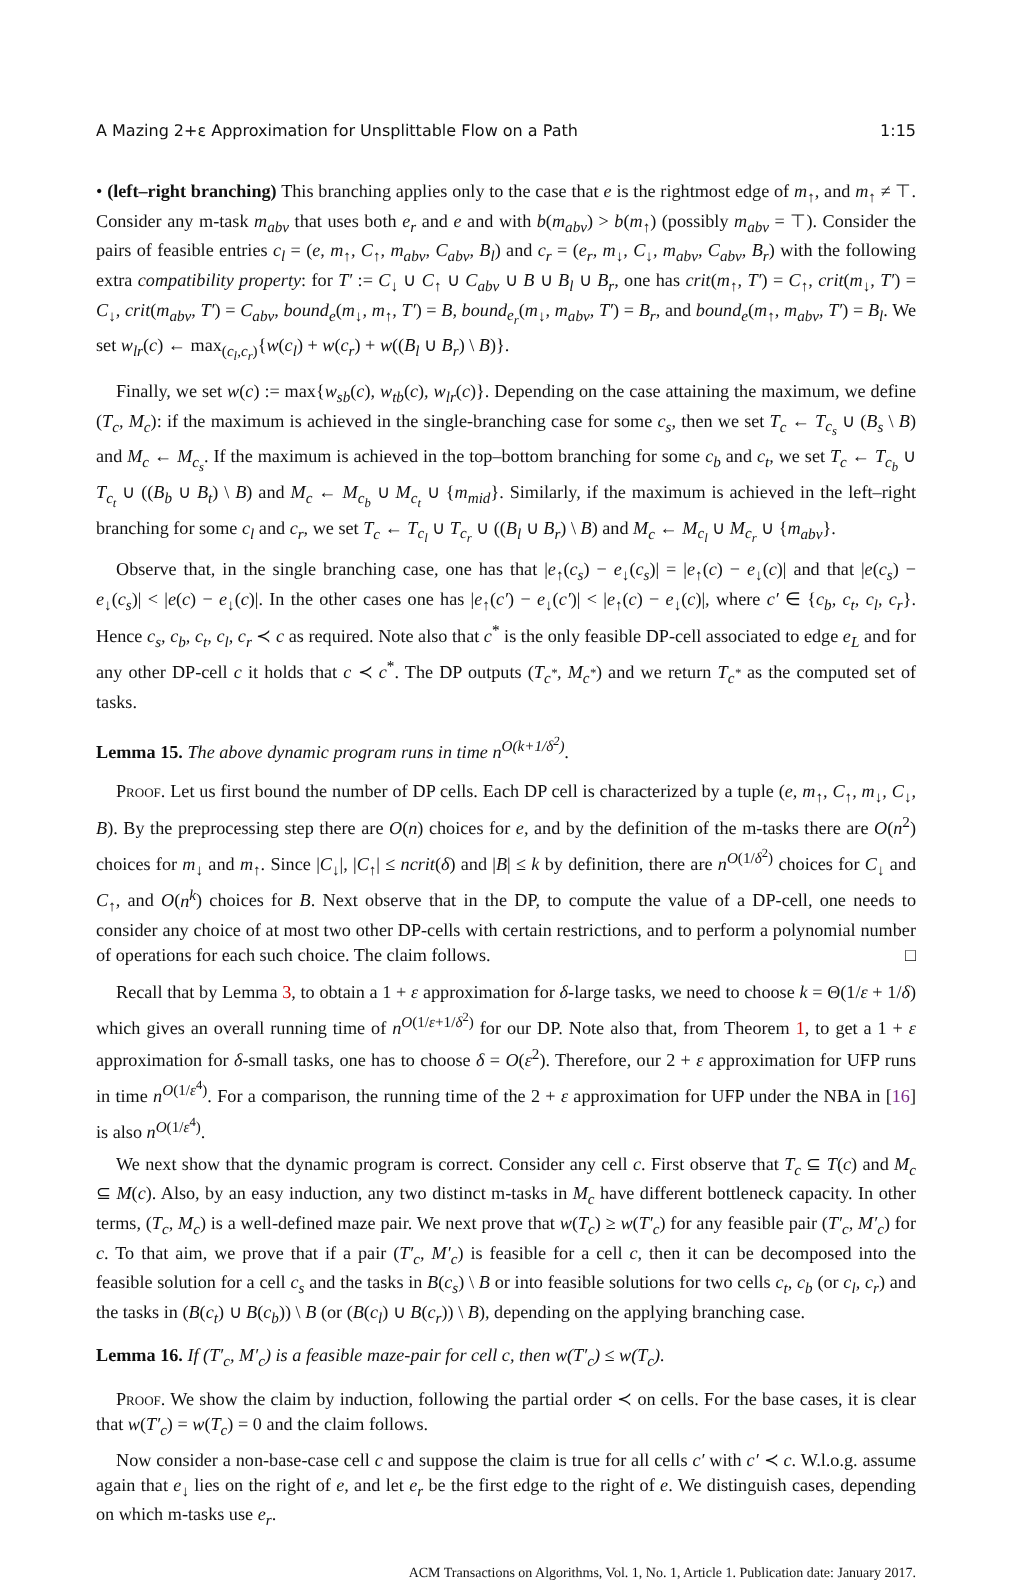A Mazing 2+ε Approximation for Unsplittable Flow on a Path 1:15
• (left–right branching) This branching applies only to the case that e is the rightmost edge of m<sub>↑</sub>, and m<sub>↑</sub> ≠ ⊤. Consider any m-task m<sub>abv</sub> that uses both e<sub>r</sub> and e and with b(m<sub>abv</sub>) > b(m<sub>↑</sub>) (possibly m<sub>abv</sub> = ⊤). Consider the pairs of feasible entries c<sub>l</sub> = (e, m<sub>↑</sub>, C<sub>↑</sub>, m<sub>abv</sub>, C<sub>abv</sub>, B<sub>l</sub>) and c<sub>r</sub> = (e<sub>r</sub>, m<sub>↓</sub>, C<sub>↓</sub>, m<sub>abv</sub>, C<sub>abv</sub>, B<sub>r</sub>) with the following extra compatibility property: for T′ := C<sub>↓</sub> ∪ C<sub>↑</sub> ∪ C<sub>abv</sub> ∪ B ∪ B<sub>l</sub> ∪ B<sub>r</sub>, one has crit(m<sub>↑</sub>, T′) = C<sub>↑</sub>, crit(m<sub>↓</sub>, T′) = C<sub>↓</sub>, crit(m<sub>abv</sub>, T′) = C<sub>abv</sub>, bound<sub>e</sub>(m<sub>↓</sub>, m<sub>↑</sub>, T′) = B, bound<sub>e<sub>r</sub></sub>(m<sub>↓</sub>, m<sub>abv</sub>, T′) = B<sub>r</sub>, and bound<sub>e</sub>(m<sub>↑</sub>, m<sub>abv</sub>, T′) = B<sub>l</sub>. We set w<sub>lr</sub>(c) ← max<sub>(c<sub>l</sub>,c<sub>r</sub>)</sub>{w(c<sub>l</sub>) + w(c<sub>r</sub>) + w((B<sub>l</sub> ∪ B<sub>r</sub>) \ B)}.
Finally, we set w(c) := max{w<sub>sb</sub>(c), w<sub>tb</sub>(c), w<sub>lr</sub>(c)}. Depending on the case attaining the maximum, we define (T<sub>c</sub>, M<sub>c</sub>): if the maximum is achieved in the single-branching case for some c<sub>s</sub>, then we set T<sub>c</sub> ← T<sub>c<sub>s</sub></sub> ∪ (B<sub>s</sub> \ B) and M<sub>c</sub> ← M<sub>c<sub>s</sub></sub>. If the maximum is achieved in the top–bottom branching for some c<sub>b</sub> and c<sub>t</sub>, we set T<sub>c</sub> ← T<sub>c<sub>b</sub></sub> ∪ T<sub>c<sub>t</sub></sub> ∪ ((B<sub>b</sub> ∪ B<sub>t</sub>) \ B) and M<sub>c</sub> ← M<sub>c<sub>b</sub></sub> ∪ M<sub>c<sub>t</sub></sub> ∪ {m<sub>mid</sub>}. Similarly, if the maximum is achieved in the left–right branching for some c<sub>l</sub> and c<sub>r</sub>, we set T<sub>c</sub> ← T<sub>c<sub>l</sub></sub> ∪ T<sub>c<sub>r</sub></sub> ∪ ((B<sub>l</sub> ∪ B<sub>r</sub>) \ B) and M<sub>c</sub> ← M<sub>c<sub>l</sub></sub> ∪ M<sub>c<sub>r</sub></sub> ∪ {m<sub>abv</sub>}.
Observe that, in the single branching case, one has that |e<sub>↑</sub>(c<sub>s</sub>) − e<sub>↓</sub>(c<sub>s</sub>)| = |e<sub>↑</sub>(c) − e<sub>↓</sub>(c)| and that |e(c<sub>s</sub>) − e<sub>↓</sub>(c<sub>s</sub>)| < |e(c) − e<sub>↓</sub>(c)|. In the other cases one has |e<sub>↑</sub>(c′) − e<sub>↓</sub>(c′)| < |e<sub>↑</sub>(c) − e<sub>↓</sub>(c)|, where c′ ∈ {c<sub>b</sub>, c<sub>t</sub>, c<sub>l</sub>, c<sub>r</sub>}. Hence c<sub>s</sub>, c<sub>b</sub>, c<sub>t</sub>, c<sub>l</sub>, c<sub>r</sub> ≺ c as required. Note also that c<sup>*</sup> is the only feasible DP-cell associated to edge e<sub>L</sub> and for any other DP-cell c it holds that c ≺ c<sup>*</sup>. The DP outputs (T<sub>c<sup>*</sup></sub>, M<sub>c<sup>*</sup></sub>) and we return T<sub>c<sup>*</sup></sub> as the computed set of tasks.
Lemma 15. The above dynamic program runs in time n<sup>O(k+1/δ<sup>2</sup>)</sup>.
Proof. Let us first bound the number of DP cells. Each DP cell is characterized by a tuple (e, m<sub>↑</sub>, C<sub>↑</sub>, m<sub>↓</sub>, C<sub>↓</sub>, B). By the preprocessing step there are O(n) choices for e, and by the definition of the m-tasks there are O(n<sup>2</sup>) choices for m<sub>↓</sub> and m<sub>↑</sub>. Since |C<sub>↓</sub>|, |C<sub>↑</sub>| ≤ ncrit(δ) and |B| ≤ k by definition, there are n<sup>O(1/δ<sup>2</sup>)</sup> choices for C<sub>↓</sub> and C<sub>↑</sub>, and O(n<sup>k</sup>) choices for B. Next observe that in the DP, to compute the value of a DP-cell, one needs to consider any choice of at most two other DP-cells with certain restrictions, and to perform a polynomial number of operations for each such choice. The claim follows. □
Recall that by Lemma 3, to obtain a 1 + ε approximation for δ-large tasks, we need to choose k = Θ(1/ε + 1/δ) which gives an overall running time of n<sup>O(1/ε+1/δ<sup>2</sup>)</sup> for our DP. Note also that, from Theorem 1, to get a 1 + ε approximation for δ-small tasks, one has to choose δ = O(ε<sup>2</sup>). Therefore, our 2 + ε approximation for UFP runs in time n<sup>O(1/ε<sup>4</sup>)</sup>. For a comparison, the running time of the 2 + ε approximation for UFP under the NBA in [16] is also n<sup>O(1/ε<sup>4</sup>)</sup>.
We next show that the dynamic program is correct. Consider any cell c. First observe that T<sub>c</sub> ⊆ T(c) and M<sub>c</sub> ⊆ M(c). Also, by an easy induction, any two distinct m-tasks in M<sub>c</sub> have different bottleneck capacity. In other terms, (T<sub>c</sub>, M<sub>c</sub>) is a well-defined maze pair. We next prove that w(T<sub>c</sub>) ≥ w(T′<sub>c</sub>) for any feasible pair (T′<sub>c</sub>, M′<sub>c</sub>) for c. To that aim, we prove that if a pair (T′<sub>c</sub>, M′<sub>c</sub>) is feasible for a cell c, then it can be decomposed into the feasible solution for a cell c<sub>s</sub> and the tasks in B(c<sub>s</sub>) \ B or into feasible solutions for two cells c<sub>t</sub>, c<sub>b</sub> (or c<sub>l</sub>, c<sub>r</sub>) and the tasks in (B(c<sub>t</sub>) ∪ B(c<sub>b</sub>)) \ B (or (B(c<sub>l</sub>) ∪ B(c<sub>r</sub>)) \ B), depending on the applying branching case.
Lemma 16. If (T′<sub>c</sub>, M′<sub>c</sub>) is a feasible maze-pair for cell c, then w(T′<sub>c</sub>) ≤ w(T<sub>c</sub>).
Proof. We show the claim by induction, following the partial order ≺ on cells. For the base cases, it is clear that w(T′<sub>c</sub>) = w(T<sub>c</sub>) = 0 and the claim follows.
Now consider a non-base-case cell c and suppose the claim is true for all cells c′ with c′ ≺ c. W.l.o.g. assume again that e<sub>↓</sub> lies on the right of e, and let e<sub>r</sub> be the first edge to the right of e. We distinguish cases, depending on which m-tasks use e<sub>r</sub>.
ACM Transactions on Algorithms, Vol. 1, No. 1, Article 1. Publication date: January 2017.